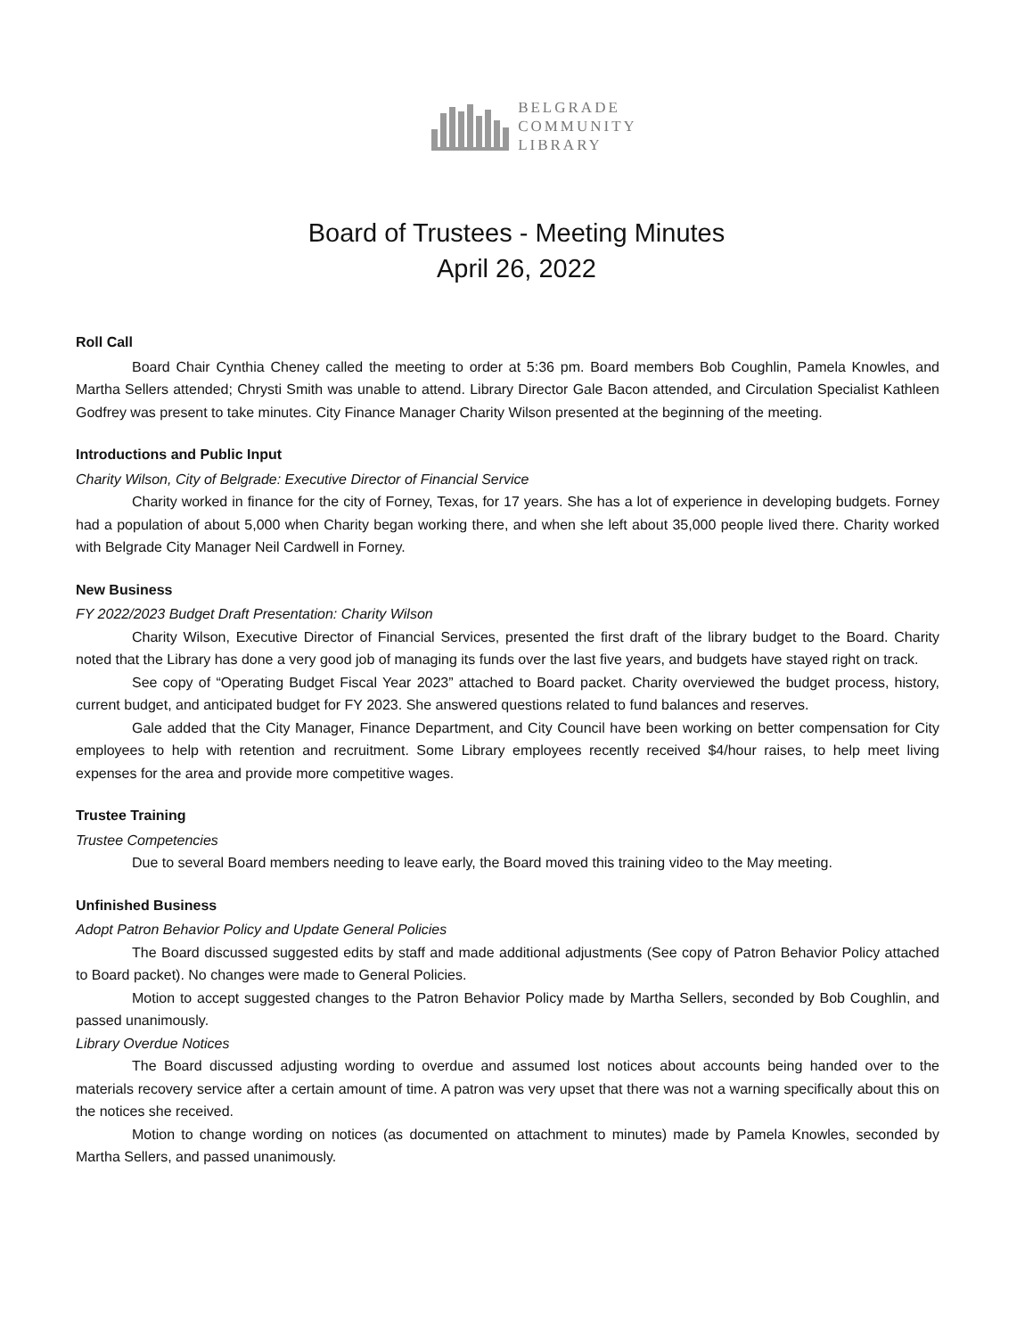BELGRADE
COMMUNITY
LIBRARY
Board of Trustees - Meeting Minutes
April 26, 2022
Roll Call
Board Chair Cynthia Cheney called the meeting to order at 5:36 pm. Board members Bob Coughlin, Pamela Knowles, and Martha Sellers attended; Chrysti Smith was unable to attend. Library Director Gale Bacon attended, and Circulation Specialist Kathleen Godfrey was present to take minutes. City Finance Manager Charity Wilson presented at the beginning of the meeting.
Introductions and Public Input
Charity Wilson, City of Belgrade: Executive Director of Financial Service
Charity worked in finance for the city of Forney, Texas, for 17 years. She has a lot of experience in developing budgets. Forney had a population of about 5,000 when Charity began working there, and when she left about 35,000 people lived there. Charity worked with Belgrade City Manager Neil Cardwell in Forney.
New Business
FY 2022/2023 Budget Draft Presentation: Charity Wilson
Charity Wilson, Executive Director of Financial Services, presented the first draft of the library budget to the Board. Charity noted that the Library has done a very good job of managing its funds over the last five years, and budgets have stayed right on track.
See copy of “Operating Budget Fiscal Year 2023” attached to Board packet. Charity overviewed the budget process, history, current budget, and anticipated budget for FY 2023. She answered questions related to fund balances and reserves.
Gale added that the City Manager, Finance Department, and City Council have been working on better compensation for City employees to help with retention and recruitment. Some Library employees recently received $4/hour raises, to help meet living expenses for the area and provide more competitive wages.
Trustee Training
Trustee Competencies
Due to several Board members needing to leave early, the Board moved this training video to the May meeting.
Unfinished Business
Adopt Patron Behavior Policy and Update General Policies
The Board discussed suggested edits by staff and made additional adjustments (See copy of Patron Behavior Policy attached to Board packet). No changes were made to General Policies.
Motion to accept suggested changes to the Patron Behavior Policy made by Martha Sellers, seconded by Bob Coughlin, and passed unanimously.
Library Overdue Notices
The Board discussed adjusting wording to overdue and assumed lost notices about accounts being handed over to the materials recovery service after a certain amount of time. A patron was very upset that there was not a warning specifically about this on the notices she received.
Motion to change wording on notices (as documented on attachment to minutes) made by Pamela Knowles, seconded by Martha Sellers, and passed unanimously.